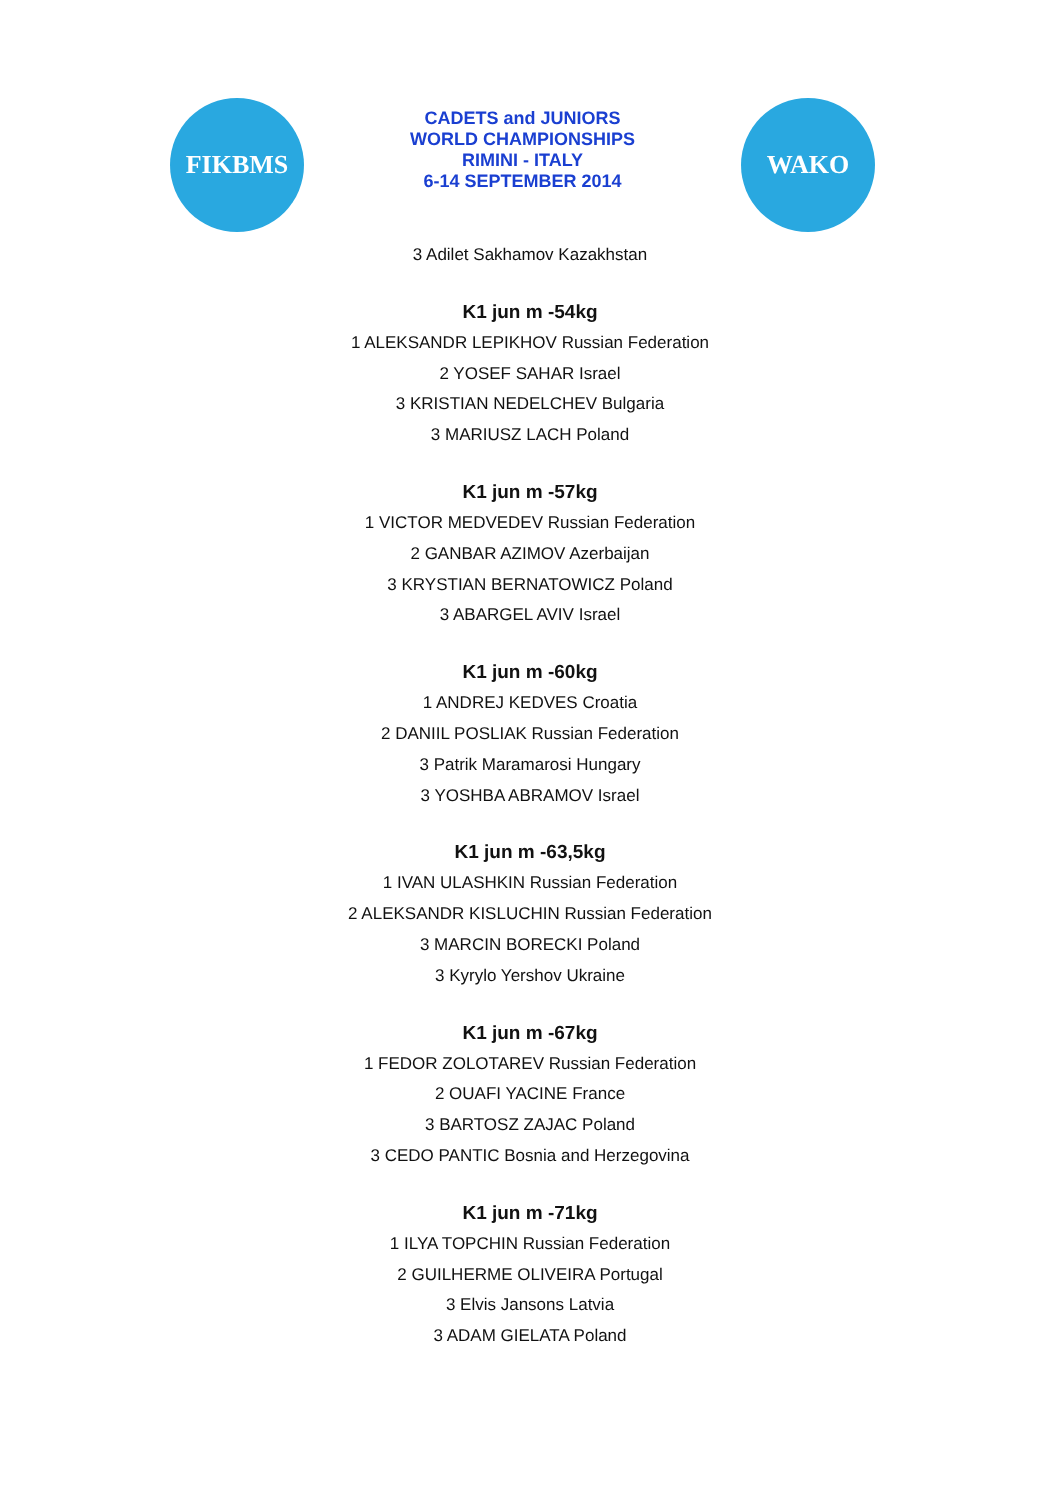FIKBMS
CADETS and JUNIORS
WORLD CHAMPIONSHIPS
RIMINI - ITALY
6-14 SEPTEMBER 2014
WAKO
3 Adilet Sakhamov Kazakhstan
K1 jun m -54kg
1 ALEKSANDR LEPIKHOV Russian Federation
2 YOSEF SAHAR Israel
3 KRISTIAN NEDELCHEV Bulgaria
3 MARIUSZ LACH Poland
K1 jun m -57kg
1 VICTOR MEDVEDEV Russian Federation
2 GANBAR AZIMOV Azerbaijan
3 KRYSTIAN BERNATOWICZ Poland
3 ABARGEL AVIV Israel
K1 jun m -60kg
1 ANDREJ KEDVES Croatia
2 DANIIL POSLIAK Russian Federation
3 Patrik Maramarosi Hungary
3 YOSHBA ABRAMOV Israel
K1 jun m -63,5kg
1 IVAN ULASHKIN Russian Federation
2 ALEKSANDR KISLUCHIN Russian Federation
3 MARCIN BORECKI Poland
3 Kyrylo Yershov Ukraine
K1 jun m -67kg
1 FEDOR ZOLOTAREV Russian Federation
2 OUAFI YACINE France
3 BARTOSZ ZAJAC Poland
3 CEDO PANTIC Bosnia and Herzegovina
K1 jun m -71kg
1 ILYA TOPCHIN Russian Federation
2 GUILHERME OLIVEIRA Portugal
3 Elvis Jansons Latvia
3 ADAM GIELATA Poland